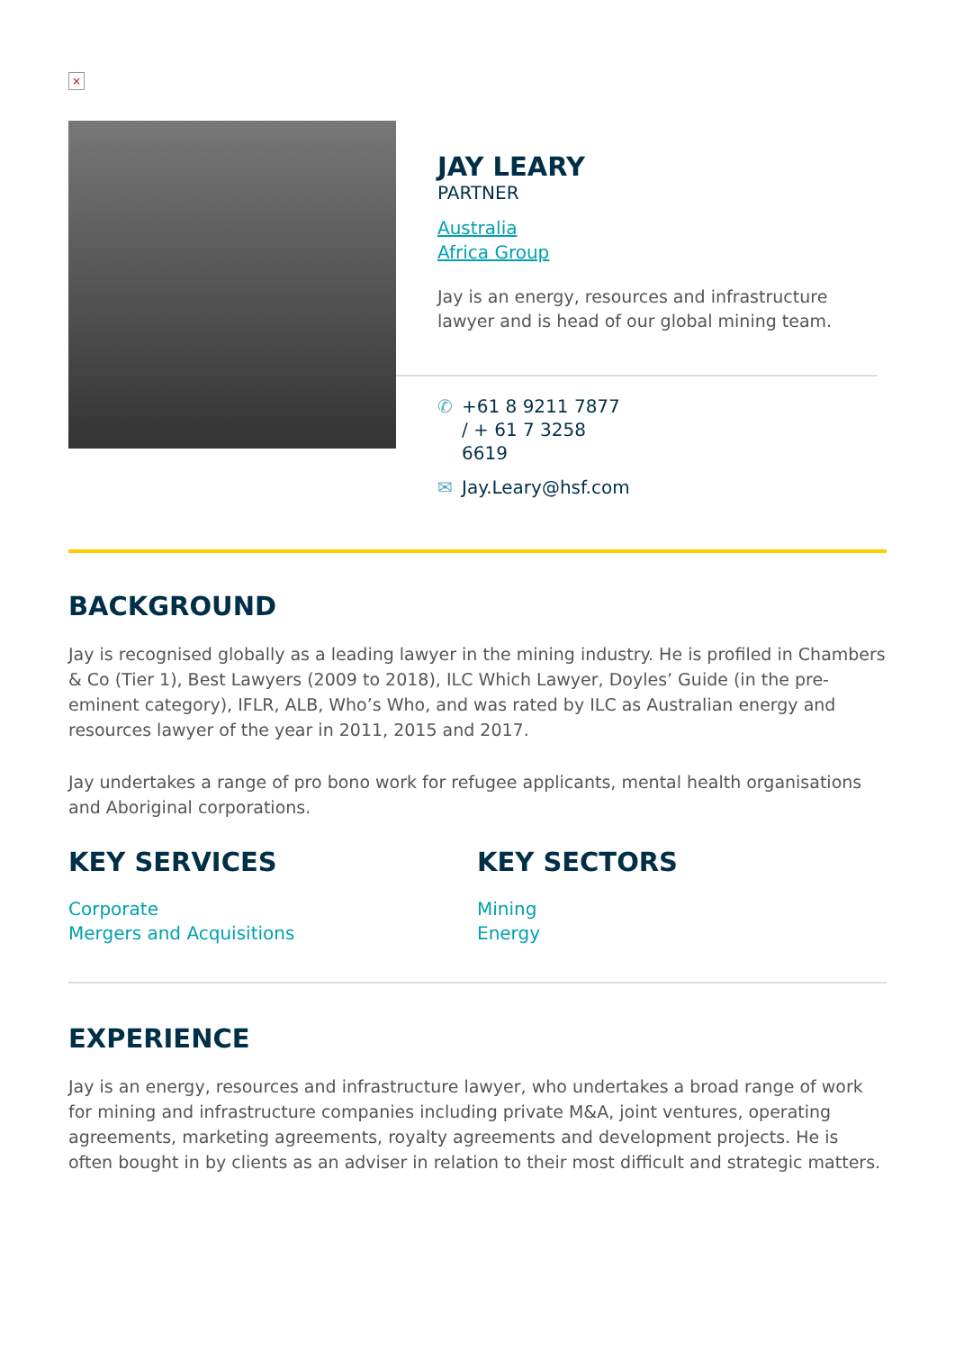×
JAY LEARY
PARTNER
Australia
Africa Group
Jay is an energy, resources and infrastructure lawyer and is head of our global mining team.
✆ +61 8 9211 7877 / + 61 7 3258 6619
✉ Jay.Leary@hsf.com
BACKGROUND
Jay is recognised globally as a leading lawyer in the mining industry. He is profiled in Chambers & Co (Tier 1), Best Lawyers (2009 to 2018), ILC Which Lawyer, Doyles’ Guide (in the pre-eminent category), IFLR, ALB, Who’s Who, and was rated by ILC as Australian energy and resources lawyer of the year in 2011, 2015 and 2017.
Jay undertakes a range of pro bono work for refugee applicants, mental health organisations and Aboriginal corporations.
KEY SERVICES
Corporate
Mergers and Acquisitions
KEY SECTORS
Mining
Energy
EXPERIENCE
Jay is an energy, resources and infrastructure lawyer, who undertakes a broad range of work for mining and infrastructure companies including private M&A, joint ventures, operating agreements, marketing agreements, royalty agreements and development projects. He is often bought in by clients as an adviser in relation to their most difficult and strategic matters.